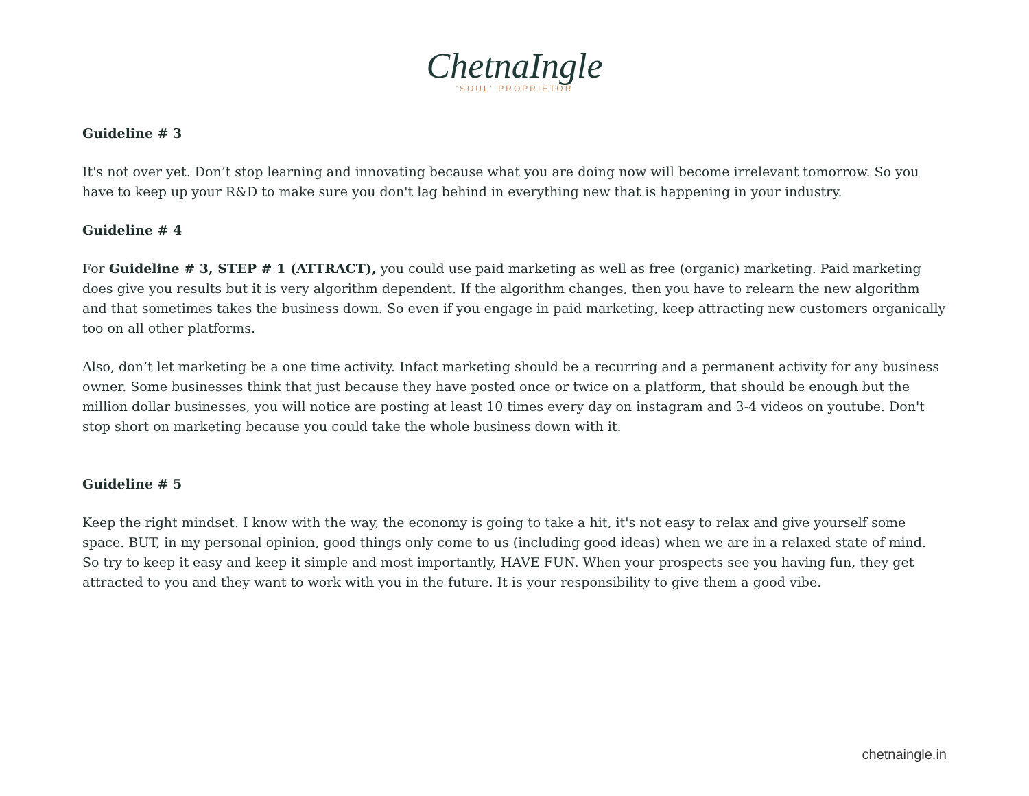ChetnaIngle
'SOUL' PROPRIETOR
Guideline # 3
It's not over yet. Don’t stop learning and innovating because what you are doing now will become irrelevant tomorrow. So you have to keep up your R&D to make sure you don't lag behind in everything new that is happening in your industry.
Guideline # 4
For Guideline # 3, STEP # 1 (ATTRACT), you could use paid marketing as well as free (organic) marketing. Paid marketing does give you results but it is very algorithm dependent. If the algorithm changes, then you have to relearn the new algorithm and that sometimes takes the business down. So even if you engage in paid marketing, keep attracting new customers organically too on all other platforms.
Also, don’t let marketing be a one time activity. Infact marketing should be a recurring and a permanent activity for any business owner. Some businesses think that just because they have posted once or twice on a platform, that should be enough but the million dollar businesses, you will notice are posting at least 10 times every day on instagram and 3-4 videos on youtube. Don't stop short on marketing because you could take the whole business down with it.
Guideline # 5
Keep the right mindset. I know with the way, the economy is going to take a hit, it's not easy to relax and give yourself some space. BUT, in my personal opinion, good things only come to us (including good ideas) when we are in a relaxed state of mind. So try to keep it easy and keep it simple and most importantly, HAVE FUN. When your prospects see you having fun, they get attracted to you and they want to work with you in the future. It is your responsibility to give them a good vibe.
chetnaingle.in